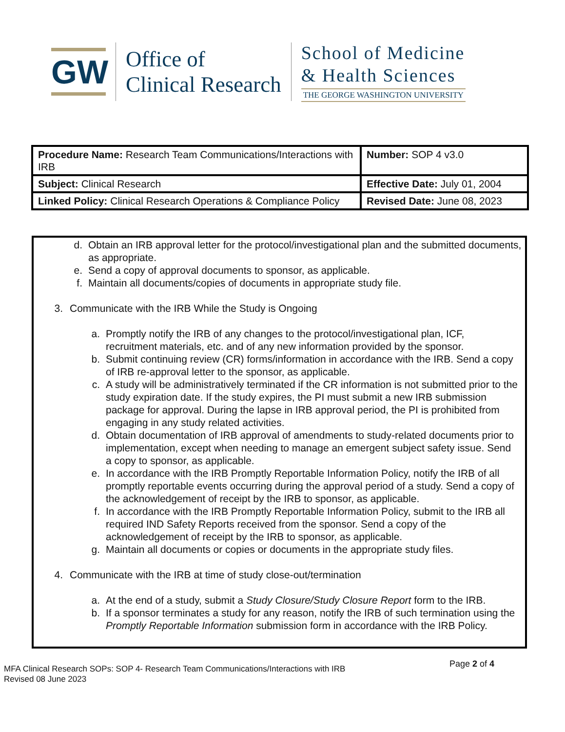GW
Office of
Clinical Research
School of Medicine
& Health Sciences
THE GEORGE WASHINGTON UNIVERSITY
| Procedure Name: Research Team Communications/Interactions with IRB | Number: SOP 4 v3.0 |
| Subject: Clinical Research | Effective Date: July 01, 2004 |
| Linked Policy: Clinical Research Operations & Compliance Policy | Revised Date: June 08, 2023 |
d. Obtain an IRB approval letter for the protocol/investigational plan and the submitted documents, as appropriate.
e. Send a copy of approval documents to sponsor, as applicable.
f. Maintain all documents/copies of documents in appropriate study file.
3.
Communicate with the IRB While the Study is Ongoing
a. Promptly notify the IRB of any changes to the protocol/investigational plan, ICF, recruitment materials, etc. and of any new information provided by the sponsor.
b. Submit continuing review (CR) forms/information in accordance with the IRB. Send a copy of IRB re-approval letter to the sponsor, as applicable.
c. A study will be administratively terminated if the CR information is not submitted prior to the study expiration date. If the study expires, the PI must submit a new IRB submission package for approval. During the lapse in IRB approval period, the PI is prohibited from engaging in any study related activities.
d. Obtain documentation of IRB approval of amendments to study-related documents prior to implementation, except when needing to manage an emergent subject safety issue. Send a copy to sponsor, as applicable.
e. In accordance with the IRB Promptly Reportable Information Policy, notify the IRB of all promptly reportable events occurring during the approval period of a study. Send a copy of the acknowledgement of receipt by the IRB to sponsor, as applicable.
f. In accordance with the IRB Promptly Reportable Information Policy, submit to the IRB all required IND Safety Reports received from the sponsor. Send a copy of the acknowledgement of receipt by the IRB to sponsor, as applicable.
g. Maintain all documents or copies or documents in the appropriate study files.
4.
Communicate with the IRB at time of study close-out/termination
a. At the end of a study, submit a Study Closure/Study Closure Report form to the IRB.
b. If a sponsor terminates a study for any reason, notify the IRB of such termination using the Promptly Reportable Information submission form in accordance with the IRB Policy.
Page 2 of 4
MFA Clinical Research SOPs: SOP 4- Research Team Communications/Interactions with IRB
Revised 08 June 2023